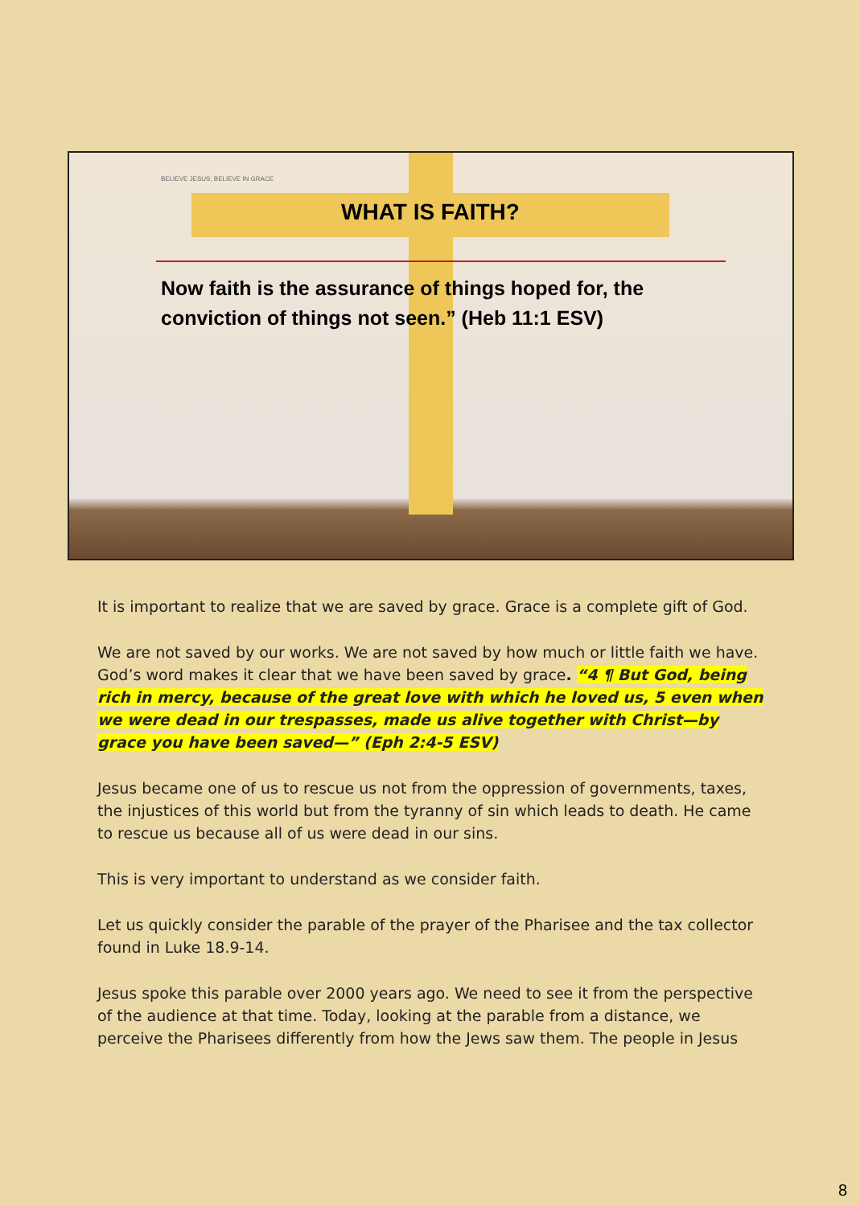BELIEVE JESUS; BELIEVE IN GRACE
WHAT IS FAITH?
Now faith is the assurance of things hoped for, the conviction of things not seen.” (Heb 11:1 ESV)
It is important to realize that we are saved by grace. Grace is a complete gift of God.
We are not saved by our works. We are not saved by how much or little faith we have. God’s word makes it clear that we have been saved by grace. “4 ¶ But God, being rich in mercy, because of the great love with which he loved us, 5 even when we were dead in our trespasses, made us alive together with Christ—by grace you have been saved—” (Eph 2:4-5 ESV)
Jesus became one of us to rescue us not from the oppression of governments, taxes, the injustices of this world but from the tyranny of sin which leads to death. He came to rescue us because all of us were dead in our sins.
This is very important to understand as we consider faith.
Let us quickly consider the parable of the prayer of the Pharisee and the tax collector found in Luke 18.9-14.
Jesus spoke this parable over 2000 years ago. We need to see it from the perspective of the audience at that time. Today, looking at the parable from a distance, we perceive the Pharisees differently from how the Jews saw them. The people in Jesus
8